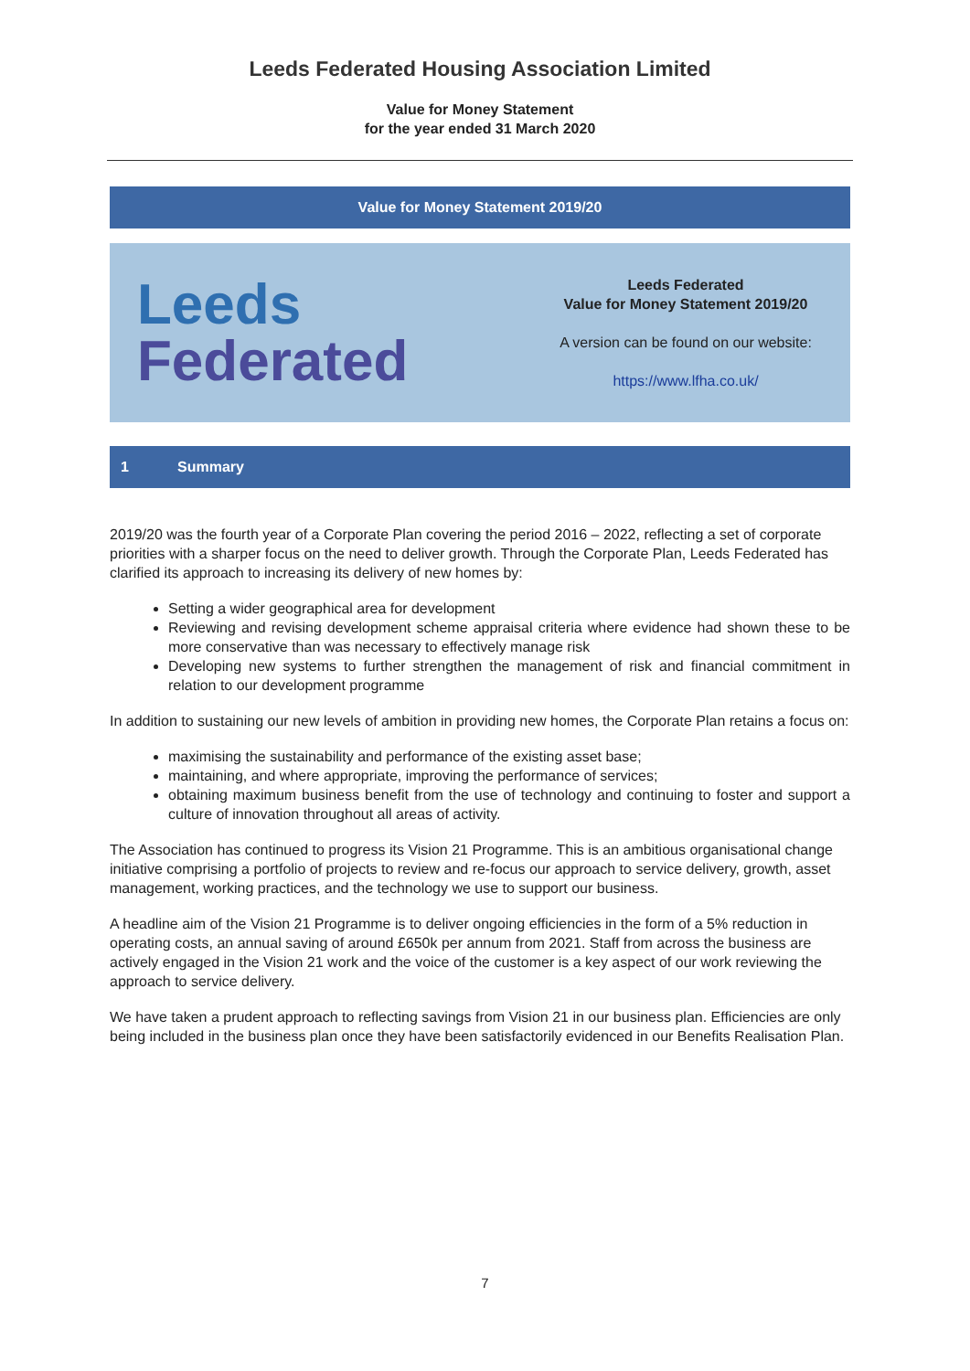Leeds Federated Housing Association Limited
Value for Money Statement
for the year ended 31 March 2020
Value for Money Statement 2019/20
Leeds
Federated
Leeds Federated
Value for Money Statement 2019/20
A version can be found on our website:
https://www.lfha.co.uk/
1 Summary
2019/20 was the fourth year of a Corporate Plan covering the period 2016 – 2022, reflecting a set of corporate priorities with a sharper focus on the need to deliver growth. Through the Corporate Plan, Leeds Federated has clarified its approach to increasing its delivery of new homes by:
Setting a wider geographical area for development
Reviewing and revising development scheme appraisal criteria where evidence had shown these to be more conservative than was necessary to effectively manage risk
Developing new systems to further strengthen the management of risk and financial commitment in relation to our development programme
In addition to sustaining our new levels of ambition in providing new homes, the Corporate Plan retains a focus on:
maximising the sustainability and performance of the existing asset base;
maintaining, and where appropriate, improving the performance of services;
obtaining maximum business benefit from the use of technology and continuing to foster and support a culture of innovation throughout all areas of activity.
The Association has continued to progress its Vision 21 Programme. This is an ambitious organisational change initiative comprising a portfolio of projects to review and re-focus our approach to service delivery, growth, asset management, working practices, and the technology we use to support our business.
A headline aim of the Vision 21 Programme is to deliver ongoing efficiencies in the form of a 5% reduction in operating costs, an annual saving of around £650k per annum from 2021. Staff from across the business are actively engaged in the Vision 21 work and the voice of the customer is a key aspect of our work reviewing the approach to service delivery.
We have taken a prudent approach to reflecting savings from Vision 21 in our business plan. Efficiencies are only being included in the business plan once they have been satisfactorily evidenced in our Benefits Realisation Plan.
7